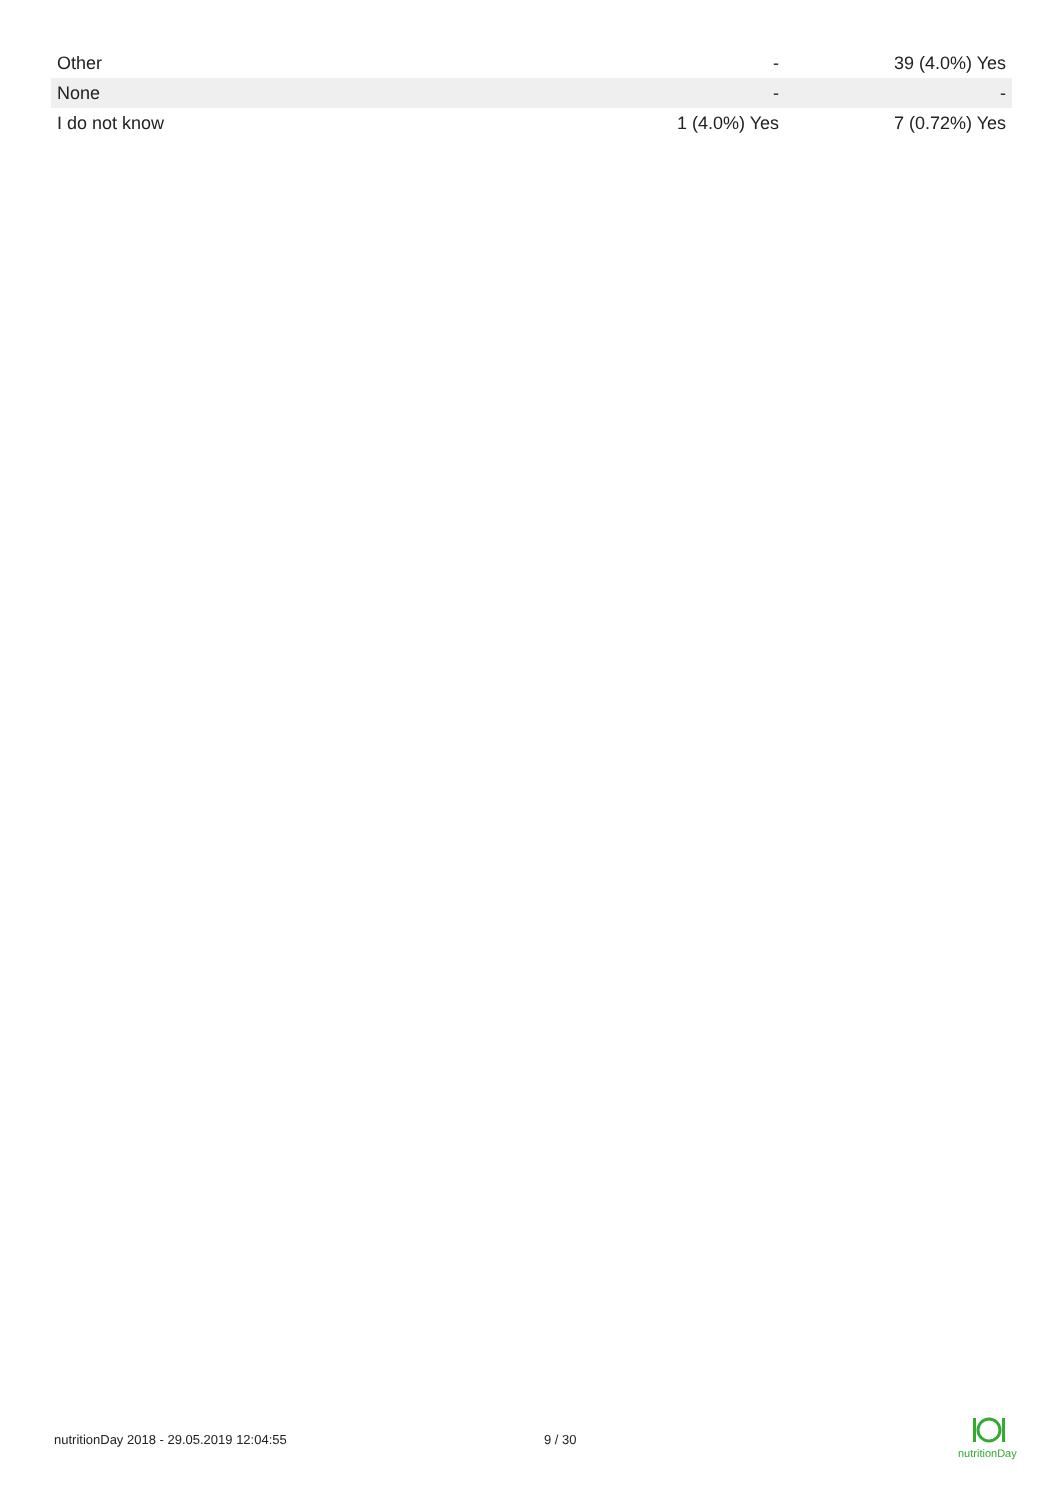| Other | - | 39 (4.0%) Yes |
| None | - | - |
| I do not know | 1 (4.0%) Yes | 7 (0.72%) Yes |
nutritionDay 2018 - 29.05.2019 12:04:55 9 / 30
nutritionDay